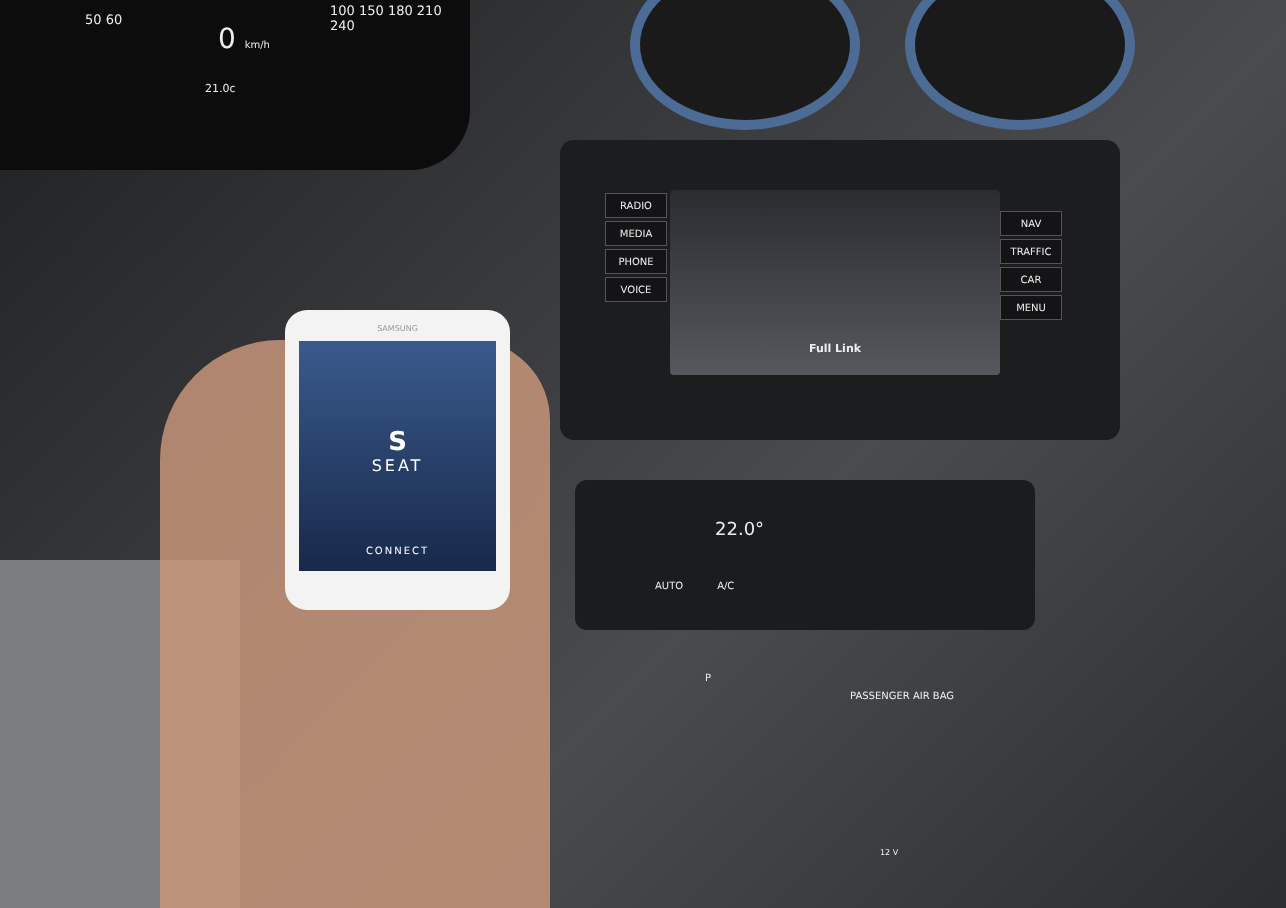0 km/h
21.0c
100 150 180 210 240
50 60
RADIO
MEDIA
PHONE
VOICE
NAV
TRAFFIC
CAR
MENU
Full Link
22.0°
AUTO A/C
PASSENGER AIR BAG
P
12 V
SAMSUNG
S
SEAT
CONNECT